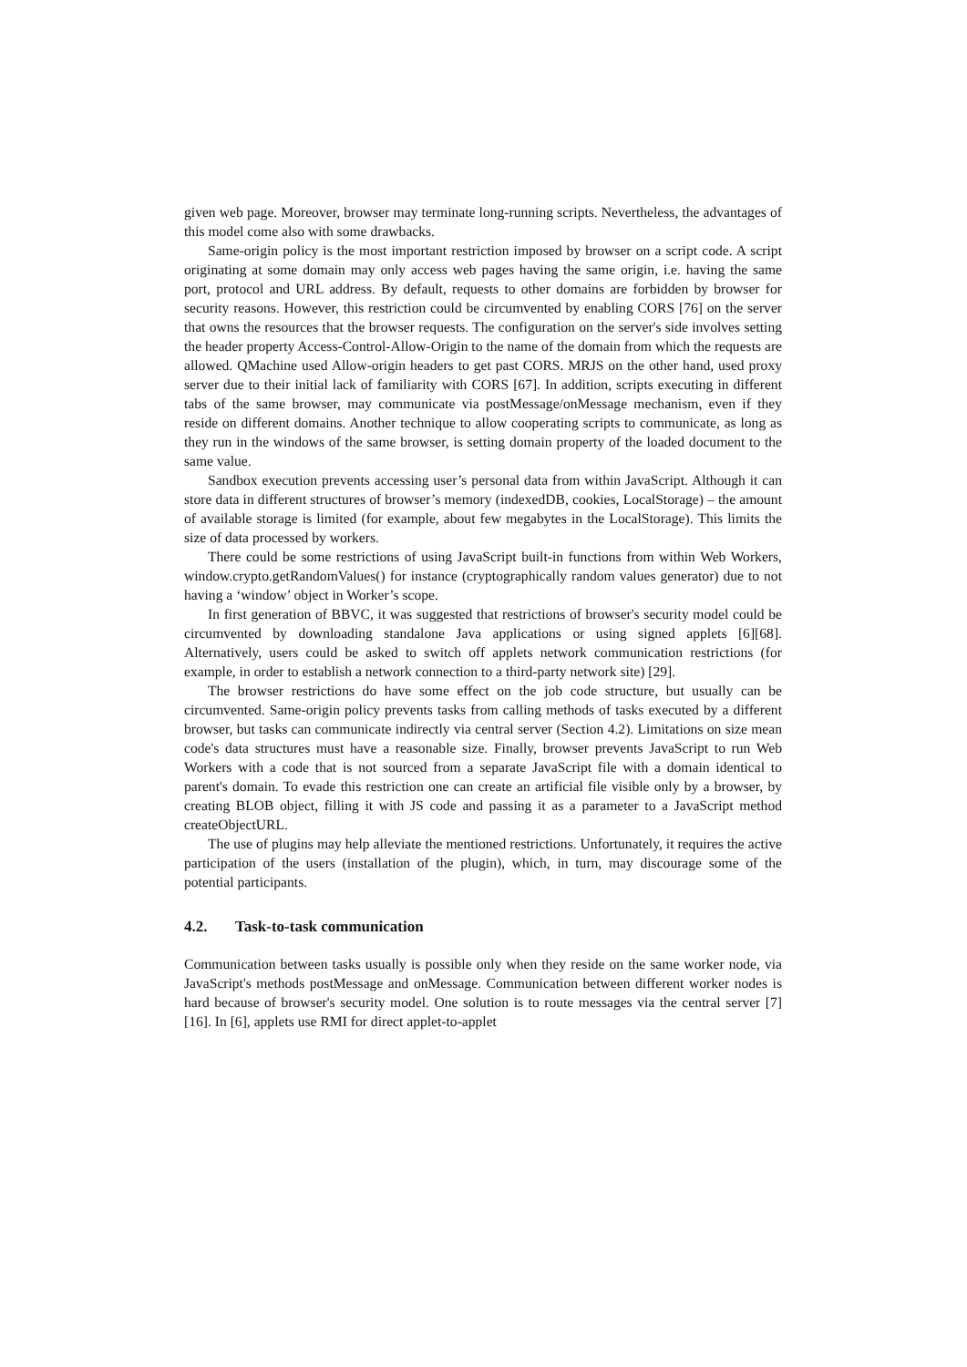given web page. Moreover, browser may terminate long-running scripts. Nevertheless, the advantages of this model come also with some drawbacks.
Same-origin policy is the most important restriction imposed by browser on a script code. A script originating at some domain may only access web pages having the same origin, i.e. having the same port, protocol and URL address. By default, requests to other domains are forbidden by browser for security reasons. However, this restriction could be circumvented by enabling CORS [76] on the server that owns the resources that the browser requests. The configuration on the server's side involves setting the header property Access-Control-Allow-Origin to the name of the domain from which the requests are allowed. QMachine used Allow-origin headers to get past CORS. MRJS on the other hand, used proxy server due to their initial lack of familiarity with CORS [67]. In addition, scripts executing in different tabs of the same browser, may communicate via postMessage/onMessage mechanism, even if they reside on different domains. Another technique to allow cooperating scripts to communicate, as long as they run in the windows of the same browser, is setting domain property of the loaded document to the same value.
Sandbox execution prevents accessing user’s personal data from within JavaScript. Although it can store data in different structures of browser’s memory (indexedDB, cookies, LocalStorage) – the amount of available storage is limited (for example, about few megabytes in the LocalStorage). This limits the size of data processed by workers.
There could be some restrictions of using JavaScript built-in functions from within Web Workers, window.crypto.getRandomValues() for instance (cryptographically random values generator) due to not having a ‘window’ object in Worker’s scope.
In first generation of BBVC, it was suggested that restrictions of browser's security model could be circumvented by downloading standalone Java applications or using signed applets [6][68]. Alternatively, users could be asked to switch off applets network communication restrictions (for example, in order to establish a network connection to a third-party network site) [29].
The browser restrictions do have some effect on the job code structure, but usually can be circumvented. Same-origin policy prevents tasks from calling methods of tasks executed by a different browser, but tasks can communicate indirectly via central server (Section 4.2). Limitations on size mean code's data structures must have a reasonable size. Finally, browser prevents JavaScript to run Web Workers with a code that is not sourced from a separate JavaScript file with a domain identical to parent's domain. To evade this restriction one can create an artificial file visible only by a browser, by creating BLOB object, filling it with JS code and passing it as a parameter to a JavaScript method createObjectURL.
The use of plugins may help alleviate the mentioned restrictions. Unfortunately, it requires the active participation of the users (installation of the plugin), which, in turn, may discourage some of the potential participants.
4.2. Task-to-task communication
Communication between tasks usually is possible only when they reside on the same worker node, via JavaScript's methods postMessage and onMessage. Communication between different worker nodes is hard because of browser's security model. One solution is to route messages via the central server [7][16]. In [6], applets use RMI for direct applet-to-applet